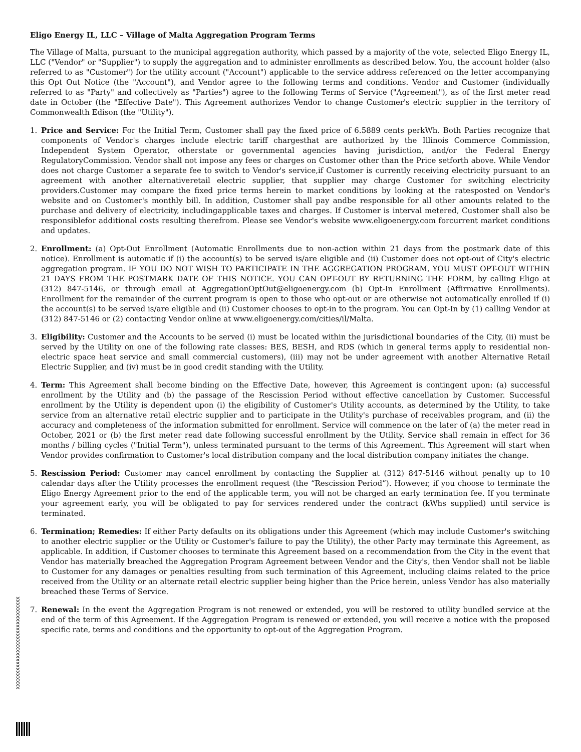Eligo Energy IL, LLC – Village of Malta Aggregation Program Terms
The Village of Malta, pursuant to the municipal aggregation authority, which passed by a majority of the vote, selected Eligo Energy IL, LLC ("Vendor" or "Supplier") to supply the aggregation and to administer enrollments as described below. You, the account holder (also referred to as "Customer") for the utility account ("Account") applicable to the service address referenced on the letter accompanying this Opt Out Notice (the "Account"), and Vendor agree to the following terms and conditions. Vendor and Customer (individually referred to as "Party" and collectively as "Parties") agree to the following Terms of Service ("Agreement"), as of the first meter read date in October (the "Effective Date"). This Agreement authorizes Vendor to change Customer's electric supplier in the territory of Commonwealth Edison (the "Utility").
1. Price and Service: For the Initial Term, Customer shall pay the fixed price of 6.5889 cents perkWh. Both Parties recognize that components of Vendor's charges include electric tariff chargesthat are authorized by the Illinois Commerce Commission, Independent System Operator, otherstate or governmental agencies having jurisdiction, and/or the Federal Energy RegulatoryCommission. Vendor shall not impose any fees or charges on Customer other than the Price setforth above. While Vendor does not charge Customer a separate fee to switch to Vendor's service,if Customer is currently receiving electricity pursuant to an agreement with another alternativeretail electric supplier, that supplier may charge Customer for switching electricity providers.Customer may compare the fixed price terms herein to market conditions by looking at the ratesposted on Vendor's website and on Customer's monthly bill. In addition, Customer shall pay andbe responsible for all other amounts related to the purchase and delivery of electricity, includingapplicable taxes and charges. If Customer is interval metered, Customer shall also be responsiblefor additional costs resulting therefrom. Please see Vendor's website www.eligoenergy.com forcurrent market conditions and updates.
2. Enrollment: (a) Opt-Out Enrollment (Automatic Enrollments due to non-action within 21 days from the postmark date of this notice). Enrollment is automatic if (i) the account(s) to be served is/are eligible and (ii) Customer does not opt-out of City's electric aggregation program. IF YOU DO NOT WISH TO PARTICIPATE IN THE AGGREGATION PROGRAM, YOU MUST OPT-OUT WITHIN 21 DAYS FROM THE POSTMARK DATE OF THIS NOTICE. YOU CAN OPT-OUT BY RETURNING THE FORM, by calling Eligo at (312) 847-5146, or through email at AggregationOptOut@eligoenergy.com (b) Opt-In Enrollment (Affirmative Enrollments). Enrollment for the remainder of the current program is open to those who opt-out or are otherwise not automatically enrolled if (i) the account(s) to be served is/are eligible and (ii) Customer chooses to opt-in to the program. You can Opt-In by (1) calling Vendor at (312) 847-5146 or (2) contacting Vendor online at www.eligoenergy.com/cities/il/Malta.
3. Eligibility: Customer and the Accounts to be served (i) must be located within the jurisdictional boundaries of the City, (ii) must be served by the Utility on one of the following rate classes: BES, BESH, and RDS (which in general terms apply to residential non-electric space heat service and small commercial customers), (iii) may not be under agreement with another Alternative Retail Electric Supplier, and (iv) must be in good credit standing with the Utility.
4. Term: This Agreement shall become binding on the Effective Date, however, this Agreement is contingent upon: (a) successful enrollment by the Utility and (b) the passage of the Rescission Period without effective cancellation by Customer. Successful enrollment by the Utility is dependent upon (i) the eligibility of Customer's Utility accounts, as determined by the Utility, to take service from an alternative retail electric supplier and to participate in the Utility's purchase of receivables program, and (ii) the accuracy and completeness of the information submitted for enrollment. Service will commence on the later of (a) the meter read in October, 2021 or (b) the first meter read date following successful enrollment by the Utility. Service shall remain in effect for 36 months / billing cycles ("Initial Term"), unless terminated pursuant to the terms of this Agreement. This Agreement will start when Vendor provides confirmation to Customer's local distribution company and the local distribution company initiates the change.
5. Rescission Period: Customer may cancel enrollment by contacting the Supplier at (312) 847-5146 without penalty up to 10 calendar days after the Utility processes the enrollment request (the “Rescission Period”). However, if you choose to terminate the Eligo Energy Agreement prior to the end of the applicable term, you will not be charged an early termination fee. If you terminate your agreement early, you will be obligated to pay for services rendered under the contract (kWhs supplied) until service is terminated.
6. Termination; Remedies: If either Party defaults on its obligations under this Agreement (which may include Customer's switching to another electric supplier or the Utility or Customer's failure to pay the Utility), the other Party may terminate this Agreement, as applicable. In addition, if Customer chooses to terminate this Agreement based on a recommendation from the City in the event that Vendor has materially breached the Aggregation Program Agreement between Vendor and the City's, then Vendor shall not be liable to Customer for any damages or penalties resulting from such termination of this Agreement, including claims related to the price received from the Utility or an alternate retail electric supplier being higher than the Price herein, unless Vendor has also materially breached these Terms of Service.
7. Renewal: In the event the Aggregation Program is not renewed or extended, you will be restored to utility bundled service at the end of the term of this Agreement. If the Aggregation Program is renewed or extended, you will receive a notice with the proposed specific rate, terms and conditions and the opportunity to opt-out of the Aggregation Program.
XXXXXXXXXXXXXXXXXXXXXXXXXXXXXX